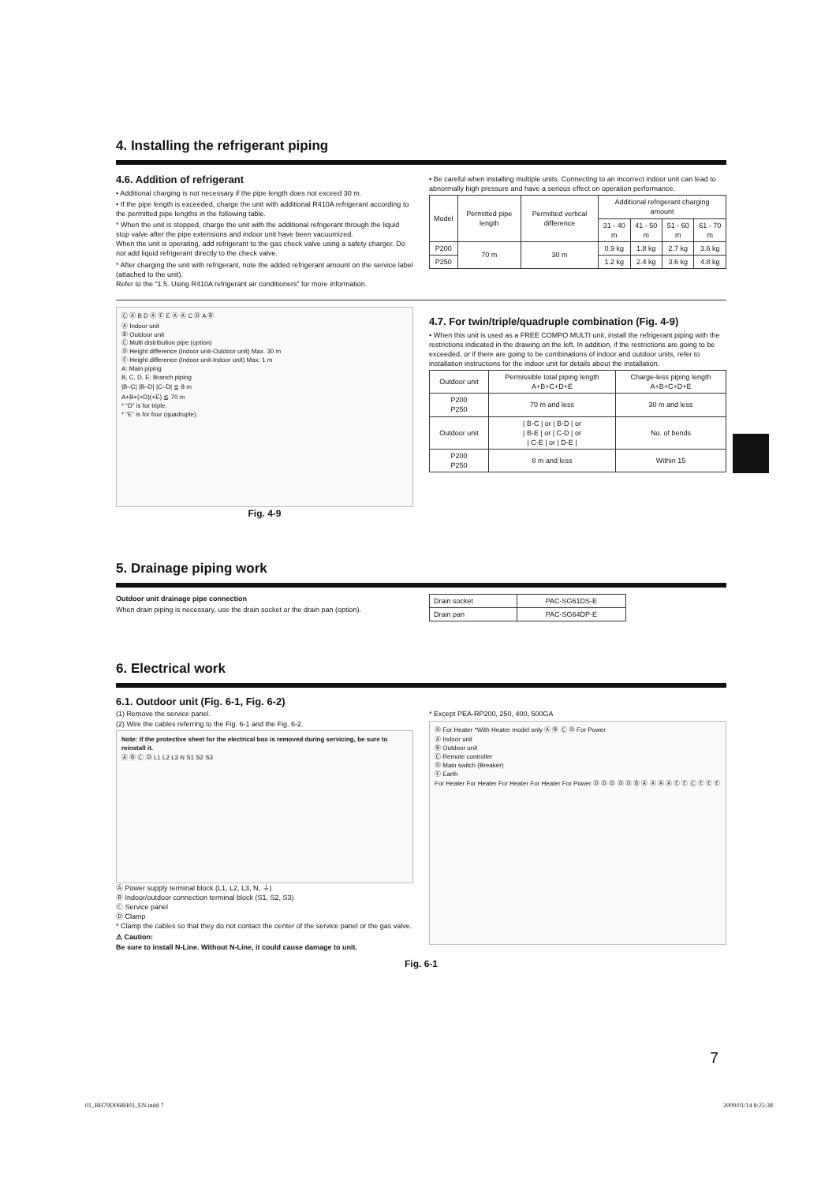4. Installing the refrigerant piping
4.6. Addition of refrigerant
• Additional charging is not necessary if the pipe length does not exceed 30 m.
• If the pipe length is exceeded, charge the unit with additional R410A refrigerant according to the permitted pipe lengths in the following table.
* When the unit is stopped, charge the unit with the additional refrigerant through the liquid stop valve after the pipe extensions and indoor unit have been vacuumized.
When the unit is operating, add refrigerant to the gas check valve using a safety charger. Do not add liquid refrigerant directly to the check valve.
* After charging the unit with refrigerant, note the added refrigerant amount on the service label (attached to the unit).
Refer to the “1.5. Using R410A refrigerant air conditioners” for more information.
• Be careful when installing multiple units. Connecting to an incorrect indoor unit can lead to abnormally high pressure and have a serious effect on operation performance.
| Model | Permitted pipe length | Permitted vertical difference | Additional refrigerant charging amount | | | |
| --- | --- | --- | --- | --- | --- | --- |
| | | | 31 - 40 m | 41 - 50 m | 51 - 60 m | 61 - 70 m |
| P200 | 70 m | 30 m | 0.9 kg | 1.8 kg | 2.7 kg | 3.6 kg |
| P250 | | | 1.2 kg | 2.4 kg | 3.6 kg | 4.8 kg |
Ⓒ Ⓐ B D Ⓐ Ⓔ E Ⓐ Ⓐ C Ⓓ A Ⓑ
Ⓐ Indoor unit
Ⓑ Outdoor unit
Ⓒ Multi distribution pipe (option)
Ⓓ Height difference (Indoor unit-Outdoor unit) Max. 30 m
Ⓔ Height difference (Indoor unit-Indoor unit) Max. 1 m
A: Main piping
B, C, D, E: Branch piping
|B–C| |B–D| |C–D| ≦ 8 m
A+B+(+D)(+E) ≦ 70 m
* “D” is for triple.
* “E” is for four (quadruple).
Fig. 4-9
4.7. For twin/triple/quadruple combination (Fig. 4-9)
• When this unit is used as a FREE COMPO MULTI unit, install the refrigerant piping with the restrictions indicated in the drawing on the left. In addition, if the restrictions are going to be exceeded, or if there are going to be combinations of indoor and outdoor units, refer to installation instructions for the indoor unit for details about the installation.
| Outdoor unit | Permissible total piping length A+B+C+D+E | Charge-less piping length A+B+C+D+E |
| --- | --- | --- |
| P200 P250 | 70 m and less | 30 m and less |
| Outdoor unit | / B-C / or / B-D / or / B-E / or / C-D / or / C-E / or / D-E / | No. of bends |
| P200 P250 | 8 m and less | Within 15 |
5. Drainage piping work
Outdoor unit drainage pipe connection
When drain piping is necessary, use the drain socket or the drain pan (option).
| Drain socket | PAC-SG61DS-E |
| Drain pan | PAC-SG64DP-E |
6. Electrical work
6.1. Outdoor unit (Fig. 6-1, Fig. 6-2)
(1) Remove the service panel.
(2) Wire the cables referring to the Fig. 6-1 and the Fig. 6-2.
Note: If the protective sheet for the electrical box is removed during servicing, be sure to reinstall it.
Ⓐ Ⓑ Ⓒ Ⓓ L1 L2 L3 N S1 S2 S3
Ⓐ Power supply terminal block (L1, L2, L3, N, ⏚)
Ⓑ Indoor/outdoor connection terminal block (S1, S2, S3)
Ⓒ Service panel
Ⓓ Clamp
* Clamp the cables so that they do not contact the center of the service panel or the gas valve.
⚠ Caution:
Be sure to install N-Line. Without N-Line, it could cause damage to unit.
* Except PEA-RP200, 250, 400, 500GA
Ⓓ For Heater *With Heater model only Ⓐ Ⓑ Ⓒ Ⓓ For Power
Ⓐ Indoor unit
Ⓑ Outdoor unit
Ⓒ Remote controller
Ⓓ Main switch (Breaker)
Ⓔ Earth
For Heater For Heater For Heater For Heater For Power Ⓓ Ⓓ Ⓓ Ⓓ Ⓓ Ⓑ Ⓐ Ⓐ Ⓐ Ⓐ Ⓔ Ⓔ Ⓒ Ⓔ Ⓔ Ⓔ
Fig. 6-1
7
01_BH79D068H03_EN.indd 7 2009/01/14 8:25:38